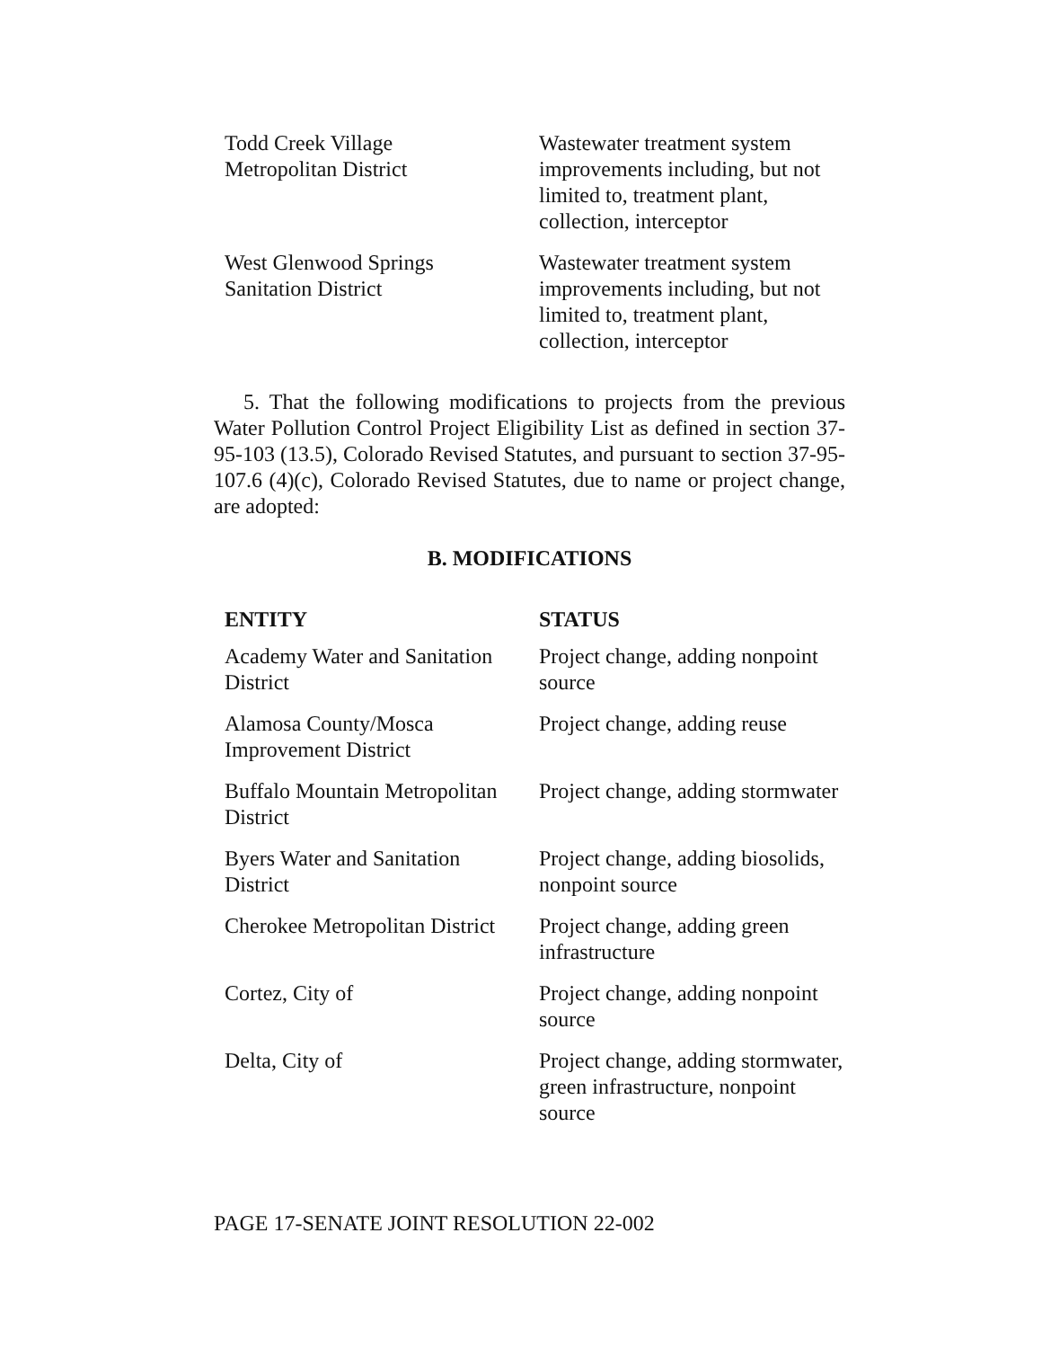| Todd Creek Village Metropolitan District | Wastewater treatment system improvements including, but not limited to, treatment plant, collection, interceptor |
| West Glenwood Springs Sanitation District | Wastewater treatment system improvements including, but not limited to, treatment plant, collection, interceptor |
5. That the following modifications to projects from the previous Water Pollution Control Project Eligibility List as defined in section 37-95-103 (13.5), Colorado Revised Statutes, and pursuant to section 37-95-107.6 (4)(c), Colorado Revised Statutes, due to name or project change, are adopted:
B. MODIFICATIONS
| ENTITY | STATUS |
| --- | --- |
| Academy Water and Sanitation District | Project change, adding nonpoint source |
| Alamosa County/Mosca Improvement District | Project change, adding reuse |
| Buffalo Mountain Metropolitan District | Project change, adding stormwater |
| Byers Water and Sanitation District | Project change, adding biosolids, nonpoint source |
| Cherokee Metropolitan District | Project change, adding green infrastructure |
| Cortez, City of | Project change, adding nonpoint source |
| Delta, City of | Project change, adding stormwater, green infrastructure, nonpoint source |
PAGE 17-SENATE JOINT RESOLUTION 22-002